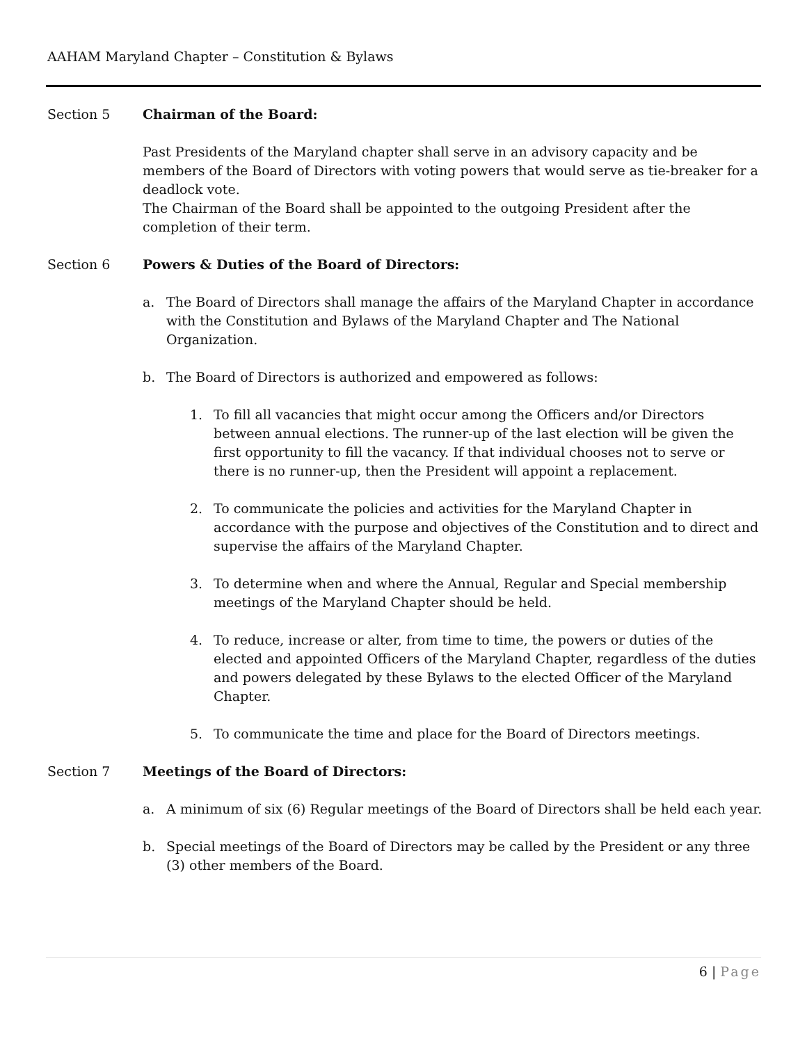AAHAM Maryland Chapter – Constitution & Bylaws
Section 5 Chairman of the Board:
Past Presidents of the Maryland chapter shall serve in an advisory capacity and be members of the Board of Directors with voting powers that would serve as tie-breaker for a deadlock vote.
The Chairman of the Board shall be appointed to the outgoing President after the completion of their term.
Section 6 Powers & Duties of the Board of Directors:
a. The Board of Directors shall manage the affairs of the Maryland Chapter in accordance with the Constitution and Bylaws of the Maryland Chapter and The National Organization.
b. The Board of Directors is authorized and empowered as follows:
1. To fill all vacancies that might occur among the Officers and/or Directors between annual elections. The runner-up of the last election will be given the first opportunity to fill the vacancy. If that individual chooses not to serve or there is no runner-up, then the President will appoint a replacement.
2. To communicate the policies and activities for the Maryland Chapter in accordance with the purpose and objectives of the Constitution and to direct and supervise the affairs of the Maryland Chapter.
3. To determine when and where the Annual, Regular and Special membership meetings of the Maryland Chapter should be held.
4. To reduce, increase or alter, from time to time, the powers or duties of the elected and appointed Officers of the Maryland Chapter, regardless of the duties and powers delegated by these Bylaws to the elected Officer of the Maryland Chapter.
5. To communicate the time and place for the Board of Directors meetings.
Section 7 Meetings of the Board of Directors:
a. A minimum of six (6) Regular meetings of the Board of Directors shall be held each year.
b. Special meetings of the Board of Directors may be called by the President or any three (3) other members of the Board.
6 | Page